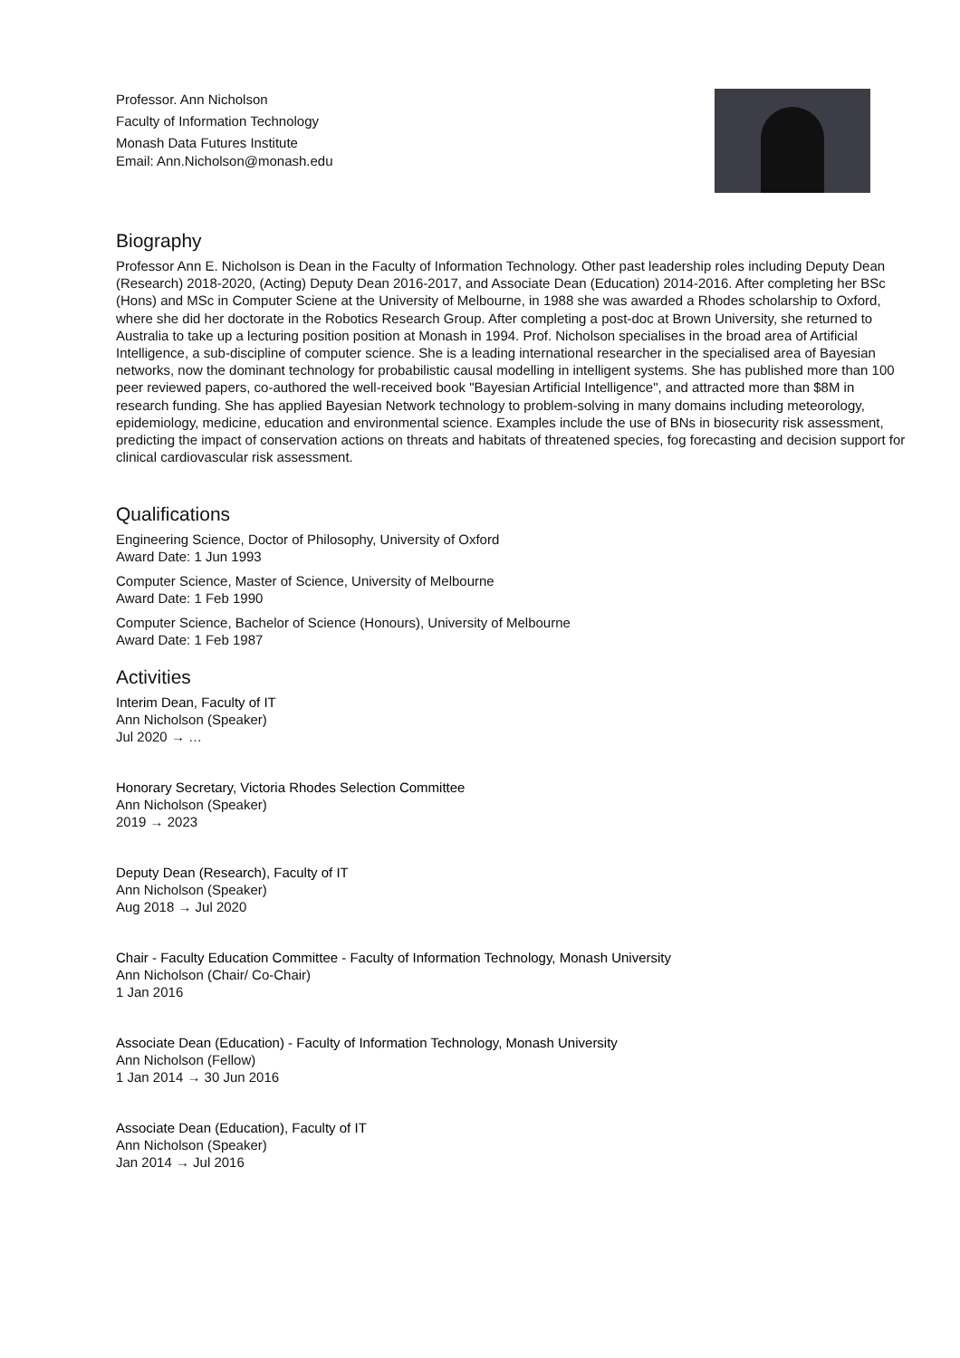Professor. Ann Nicholson
Faculty of Information Technology
Monash Data Futures Institute
Email: Ann.Nicholson@monash.edu
Biography
Professor Ann E. Nicholson is Dean in the Faculty of Information Technology. Other past leadership roles including Deputy Dean (Research) 2018-2020, (Acting) Deputy Dean 2016-2017, and Associate Dean (Education) 2014-2016. After completing her BSc (Hons) and MSc in Computer Sciene at the University of Melbourne, in 1988 she was awarded a Rhodes scholarship to Oxford, where she did her doctorate in the Robotics Research Group. After completing a post-doc at Brown University, she returned to Australia to take up a lecturing position position at Monash in 1994. Prof. Nicholson specialises in the broad area of Artificial Intelligence, a sub-discipline of computer science. She is a leading international researcher in the specialised area of Bayesian networks, now the dominant technology for probabilistic causal modelling in intelligent systems. She has published more than 100 peer reviewed papers, co-authored the well-received book "Bayesian Artificial Intelligence", and attracted more than $8M in research funding. She has applied Bayesian Network technology to problem-solving in many domains including meteorology, epidemiology, medicine, education and environmental science. Examples include the use of BNs in biosecurity risk assessment, predicting the impact of conservation actions on threats and habitats of threatened species, fog forecasting and decision support for clinical cardiovascular risk assessment.
Qualifications
Engineering Science, Doctor of Philosophy, University of Oxford
Award Date: 1 Jun 1993
Computer Science, Master of Science, University of Melbourne
Award Date: 1 Feb 1990
Computer Science, Bachelor of Science (Honours), University of Melbourne
Award Date: 1 Feb 1987
Activities
Interim Dean, Faculty of IT
Ann Nicholson (Speaker)
Jul 2020 → …
Honorary Secretary, Victoria Rhodes Selection Committee
Ann Nicholson (Speaker)
2019 → 2023
Deputy Dean (Research), Faculty of IT
Ann Nicholson (Speaker)
Aug 2018 → Jul 2020
Chair - Faculty Education Committee - Faculty of Information Technology, Monash University
Ann Nicholson (Chair/ Co-Chair)
1 Jan 2016
Associate Dean (Education) - Faculty of Information Technology, Monash University
Ann Nicholson (Fellow)
1 Jan 2014 → 30 Jun 2016
Associate Dean (Education), Faculty of IT
Ann Nicholson (Speaker)
Jan 2014 → Jul 2016